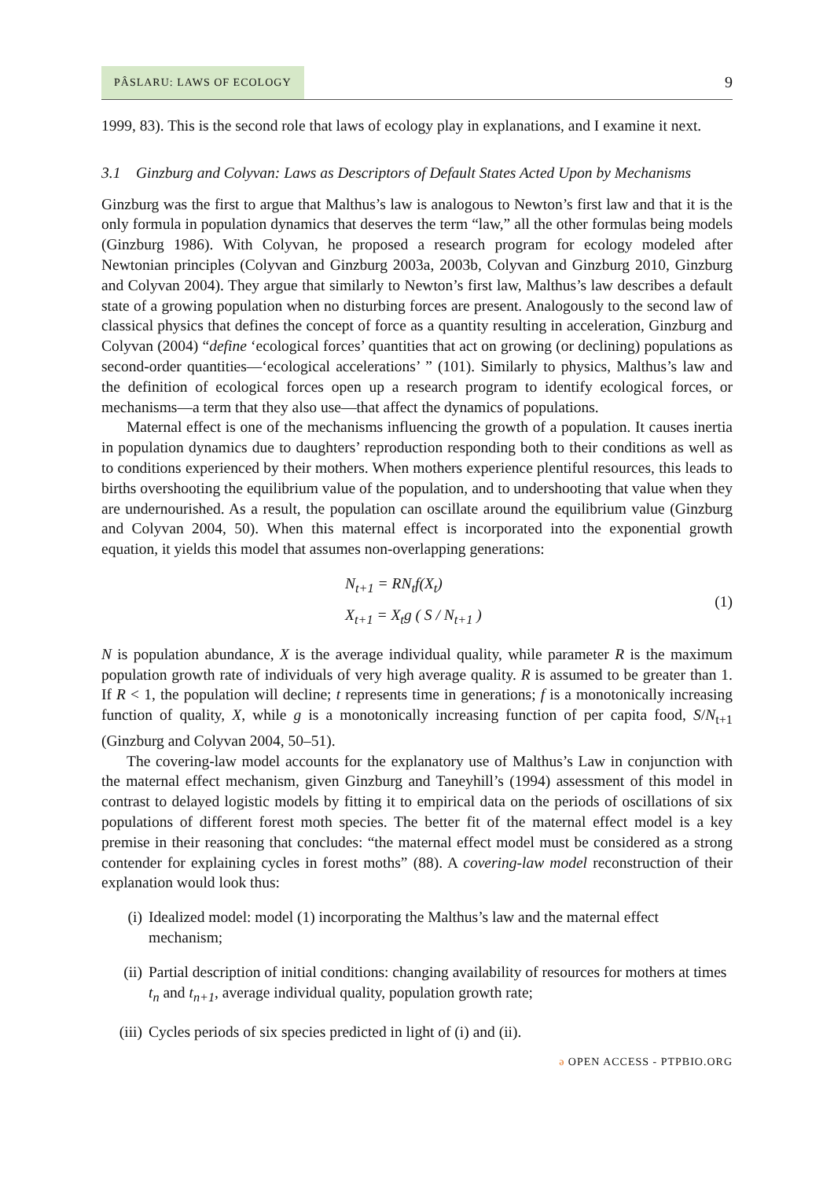PÂSLARU: LAWS OF ECOLOGY 9
1999, 83). This is the second role that laws of ecology play in explanations, and I examine it next.
3.1 Ginzburg and Colyvan: Laws as Descriptors of Default States Acted Upon by Mechanisms
Ginzburg was the first to argue that Malthus’s law is analogous to Newton’s first law and that it is the only formula in population dynamics that deserves the term “law,” all the other formulas being models (Ginzburg 1986). With Colyvan, he proposed a research program for ecology modeled after Newtonian principles (Colyvan and Ginzburg 2003a, 2003b, Colyvan and Ginzburg 2010, Ginzburg and Colyvan 2004). They argue that similarly to Newton’s first law, Malthus’s law describes a default state of a growing population when no disturbing forces are present. Analogously to the second law of classical physics that defines the concept of force as a quantity resulting in acceleration, Ginzburg and Colyvan (2004) “define ‘ecological forces’ quantities that act on growing (or declining) populations as second-order quantities—‘ecological accelerations’ ” (101). Similarly to physics, Malthus’s law and the definition of ecological forces open up a research program to identify ecological forces, or mechanisms—a term that they also use—that affect the dynamics of populations.
Maternal effect is one of the mechanisms influencing the growth of a population. It causes inertia in population dynamics due to daughters’ reproduction responding both to their conditions as well as to conditions experienced by their mothers. When mothers experience plentiful resources, this leads to births overshooting the equilibrium value of the population, and to undershooting that value when they are undernourished. As a result, the population can oscillate around the equilibrium value (Ginzburg and Colyvan 2004, 50). When this maternal effect is incorporated into the exponential growth equation, it yields this model that assumes non-overlapping generations:
N<sub>t+1</sub> = RN<sub>t</sub>f(X<sub>t</sub>)
X<sub>t+1</sub> = X<sub>t</sub>g ( S / N<sub>t+1</sub> )
(1)
N is population abundance, X is the average individual quality, while parameter R is the maximum population growth rate of individuals of very high average quality. R is assumed to be greater than 1. If R < 1, the population will decline; t represents time in generations; f is a monotonically increasing function of quality, X, while g is a monotonically increasing function of per capita food, S/N<sub>t+1</sub> (Ginzburg and Colyvan 2004, 50–51).
The covering-law model accounts for the explanatory use of Malthus’s Law in conjunction with the maternal effect mechanism, given Ginzburg and Taneyhill’s (1994) assessment of this model in contrast to delayed logistic models by fitting it to empirical data on the periods of oscillations of six populations of different forest moth species. The better fit of the maternal effect model is a key premise in their reasoning that concludes: “the maternal effect model must be considered as a strong contender for explaining cycles in forest moths” (88). A covering-law model reconstruction of their explanation would look thus:
(i) Idealized model: model (1) incorporating the Malthus’s law and the maternal effect mechanism;
(ii) Partial description of initial conditions: changing availability of resources for mothers at times t<sub>n</sub> and t<sub>n+1</sub>, average individual quality, population growth rate;
(iii) Cycles periods of six species predicted in light of (i) and (ii).
ə OPEN ACCESS - PTPBIO.ORG